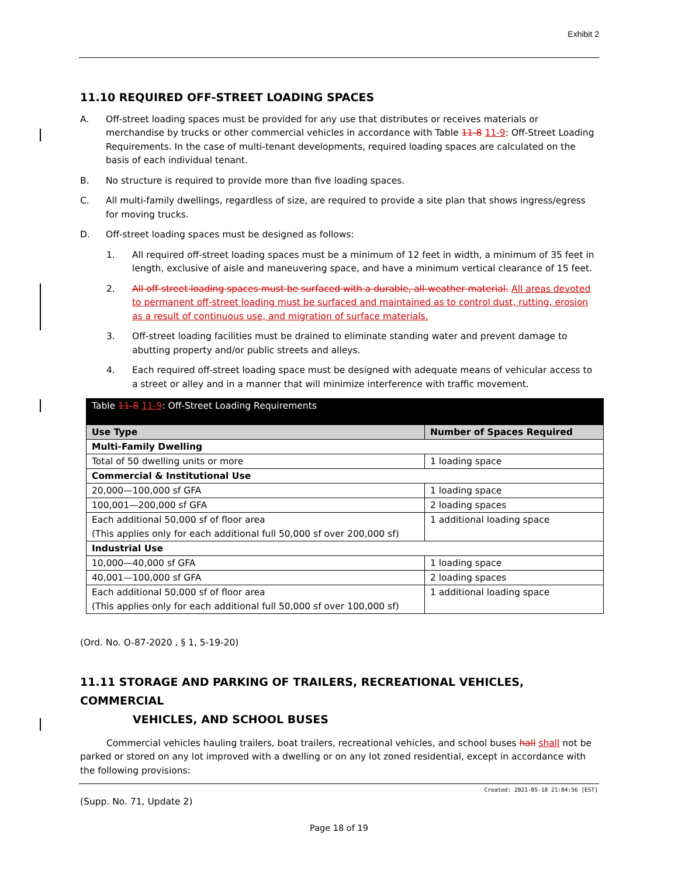Exhibit 2
11.10 REQUIRED OFF-STREET LOADING SPACES
A. Off-street loading spaces must be provided for any use that distributes or receives materials or merchandise by trucks or other commercial vehicles in accordance with Table 11-8 11-9: Off-Street Loading Requirements. In the case of multi-tenant developments, required loading spaces are calculated on the basis of each individual tenant.
B. No structure is required to provide more than five loading spaces.
C. All multi-family dwellings, regardless of size, are required to provide a site plan that shows ingress/egress for moving trucks.
D. Off-street loading spaces must be designed as follows:
1. All required off-street loading spaces must be a minimum of 12 feet in width, a minimum of 35 feet in length, exclusive of aisle and maneuvering space, and have a minimum vertical clearance of 15 feet.
2. All off-street loading spaces must be surfaced with a durable, all-weather material. All areas devoted to permanent off-street loading must be surfaced and maintained as to control dust, rutting, erosion as a result of continuous use, and migration of surface materials.
3. Off-street loading facilities must be drained to eliminate standing water and prevent damage to abutting property and/or public streets and alleys.
4. Each required off-street loading space must be designed with adequate means of vehicular access to a street or alley and in a manner that will minimize interference with traffic movement.
| Table 11-8 11-9 : Off-Street Loading Requirements | |
| --- | --- |
| Use Type | Number of Spaces Required |
| Multi-Family Dwelling | |
| Total of 50 dwelling units or more | 1 loading space |
| Commercial & Institutional Use | |
| 20,000—100,000 sf GFA | 1 loading space |
| 100,001—200,000 sf GFA | 2 loading spaces |
| Each additional 50,000 sf of floor area (This applies only for each additional full 50,000 sf over 200,000 sf) | 1 additional loading space |
| Industrial Use | |
| 10,000—40,000 sf GFA | 1 loading space |
| 40,001—100,000 sf GFA | 2 loading spaces |
| Each additional 50,000 sf of floor area (This applies only for each additional full 50,000 sf over 100,000 sf) | 1 additional loading space |
(Ord. No. O-87-2020 , § 1, 5-19-20)
11.11 STORAGE AND PARKING OF TRAILERS, RECREATIONAL VEHICLES, COMMERCIAL
VEHICLES, AND SCHOOL BUSES
Commercial vehicles hauling trailers, boat trailers, recreational vehicles, and school buses hall shall not be parked or stored on any lot improved with a dwelling or on any lot zoned residential, except in accordance with the following provisions:
Created: 2021-05-18 21:04:56 [EST]
(Supp. No. 71, Update 2)
Page 18 of 19